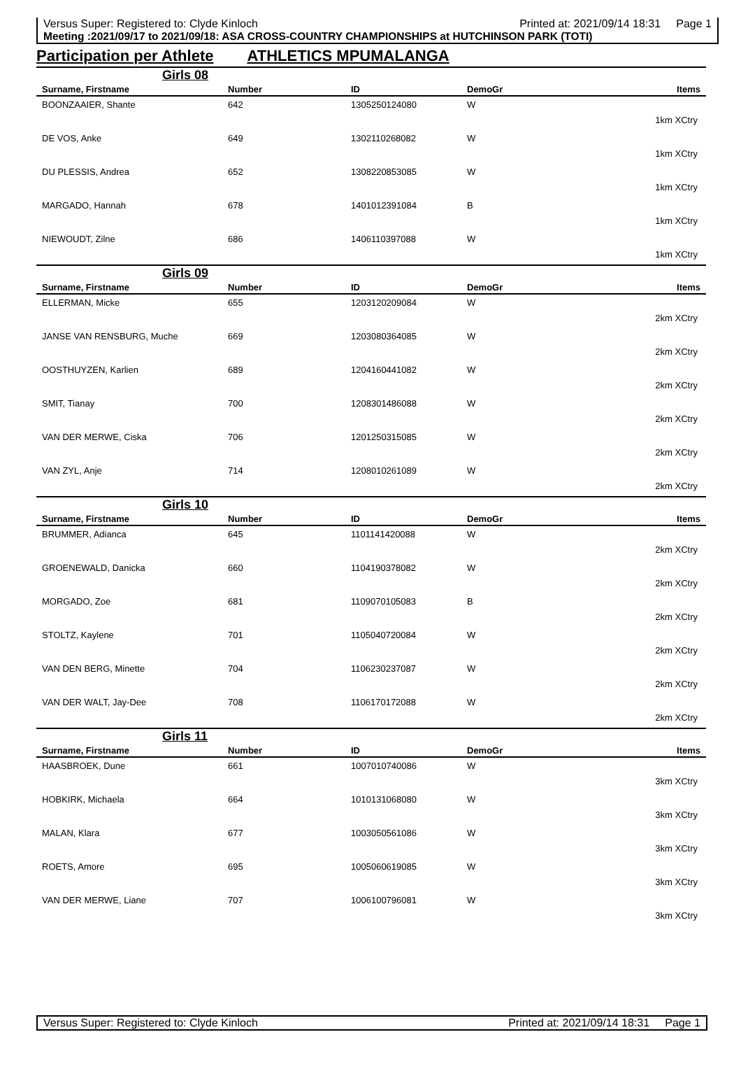Versus Super: Registered to: Clyde Kinloch Printed at: 2021/09/14 18:31 Page 1
Meeting :2021/09/17 to 2021/09/18: ASA CROSS-COUNTRY CHAMPIONSHIPS at HUTCHINSON PARK (TOTI)
Participation per Athlete ATHLETICS MPUMALANGA
| Girls 08 | | | | |
| Surname, Firstname | Number | ID | DemoGr | Items |
| BOONZAAIER, Shante | 642 | 1305250124080 | W | |
| 1km XCtry | | | | |
| DE VOS, Anke | 649 | 1302110268082 | W | |
| 1km XCtry | | | | |
| DU PLESSIS, Andrea | 652 | 1308220853085 | W | |
| 1km XCtry | | | | |
| MARGADO, Hannah | 678 | 1401012391084 | B | |
| 1km XCtry | | | | |
| NIEWOUDT, Zilne | 686 | 1406110397088 | W | |
| 1km XCtry | | | | |
| Girls 09 | | | | |
| Surname, Firstname | Number | ID | DemoGr | Items |
| ELLERMAN, Micke | 655 | 1203120209084 | W | |
| 2km XCtry | | | | |
| JANSE VAN RENSBURG, Muche | 669 | 1203080364085 | W | |
| 2km XCtry | | | | |
| OOSTHUYZEN, Karlien | 689 | 1204160441082 | W | |
| 2km XCtry | | | | |
| SMIT, Tianay | 700 | 1208301486088 | W | |
| 2km XCtry | | | | |
| VAN DER MERWE, Ciska | 706 | 1201250315085 | W | |
| 2km XCtry | | | | |
| VAN ZYL, Anje | 714 | 1208010261089 | W | |
| 2km XCtry | | | | |
| Girls 10 | | | | |
| Surname, Firstname | Number | ID | DemoGr | Items |
| BRUMMER, Adianca | 645 | 1101141420088 | W | |
| 2km XCtry | | | | |
| GROENEWALD, Danicka | 660 | 1104190378082 | W | |
| 2km XCtry | | | | |
| MORGADO, Zoe | 681 | 1109070105083 | B | |
| 2km XCtry | | | | |
| STOLTZ, Kaylene | 701 | 1105040720084 | W | |
| 2km XCtry | | | | |
| VAN DEN BERG, Minette | 704 | 1106230237087 | W | |
| 2km XCtry | | | | |
| VAN DER WALT, Jay-Dee | 708 | 1106170172088 | W | |
| 2km XCtry | | | | |
| Girls 11 | | | | |
| Surname, Firstname | Number | ID | DemoGr | Items |
| HAASBROEK, Dune | 661 | 1007010740086 | W | |
| 3km XCtry | | | | |
| HOBKIRK, Michaela | 664 | 1010131068080 | W | |
| 3km XCtry | | | | |
| MALAN, Klara | 677 | 1003050561086 | W | |
| 3km XCtry | | | | |
| ROETS, Amore | 695 | 1005060619085 | W | |
| 3km XCtry | | | | |
| VAN DER MERWE, Liane | 707 | 1006100796081 | W | |
| 3km XCtry | | | | |
Versus Super: Registered to: Clyde Kinloch Printed at: 2021/09/14 18:31 Page 1